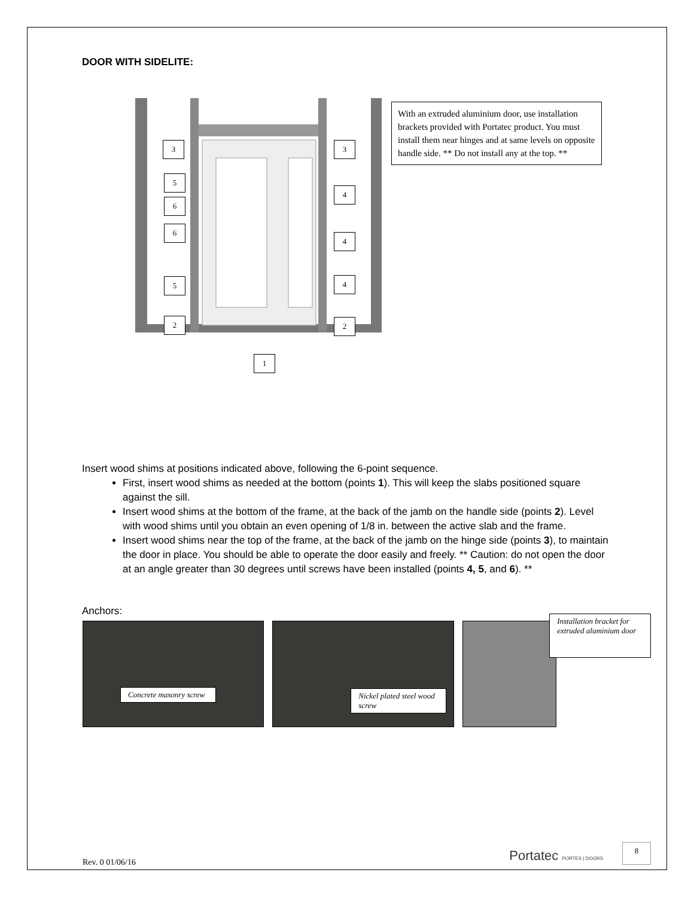DOOR WITH SIDELITE:
3 3
5
4
6
6
4
5 4
2 2
1
With an extruded aluminium door, use installation brackets provided with Portatec product. You must install them near hinges and at same levels on opposite handle side. ** Do not install any at the top. **
Insert wood shims at positions indicated above, following the 6-point sequence.
First, insert wood shims as needed at the bottom (points 1). This will keep the slabs positioned square against the sill.
Insert wood shims at the bottom of the frame, at the back of the jamb on the handle side (points 2). Level with wood shims until you obtain an even opening of 1/8 in. between the active slab and the frame.
Insert wood shims near the top of the frame, at the back of the jamb on the hinge side (points 3), to maintain the door in place. You should be able to operate the door easily and freely. ** Caution: do not open the door at an angle greater than 30 degrees until screws have been installed (points 4, 5, and 6). **
Anchors:
Concrete masonry screw
Nickel plated steel wood screw
Installation bracket for extruded aluminium door
Rev. 0 01/06/16
Portatec PORTES | DOORS 8